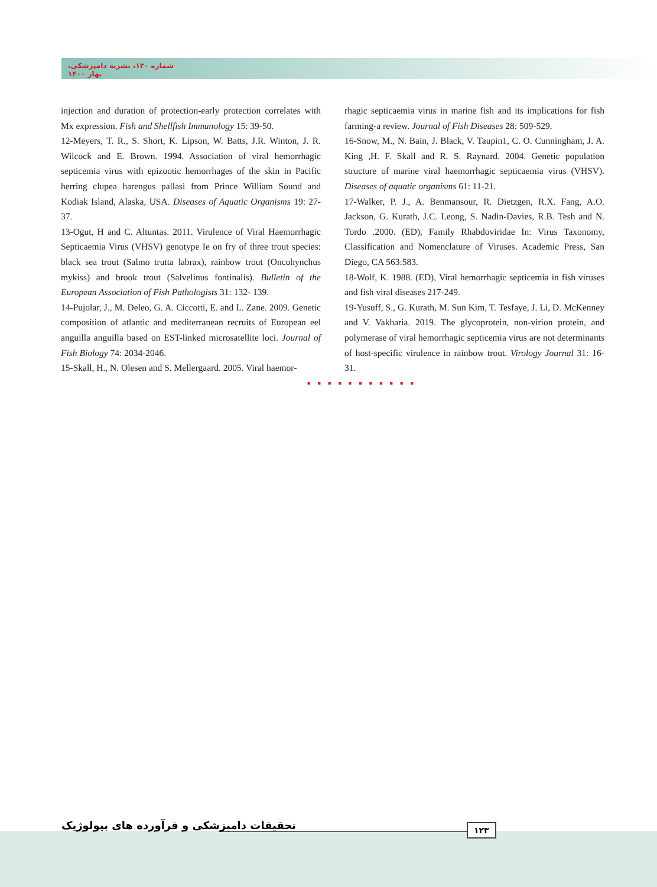شماره ۱۳۰، نشریه دامپزشکی، بهار ۱۴۰۰
injection and duration of protection-early protection correlates with Mx expression. Fish and Shellfish Immunology 15: 39-50.
12-Meyers, T. R., S. Short, K. Lipson, W. Batts, J.R. Winton, J. R. Wilcock and E. Brown. 1994. Association of viral hemorrhagic septicemia virus with epizootic hemorrhages of the skin in Pacific herring clupea harengus pallasi from Prince William Sound and Kodiak Island, Alaska, USA. Diseases of Aquatic Organisms 19: 27-37.
13-Ogut, H and C. Altuntas. 2011. Virulence of Viral Haemorrhagic Septicaemia Virus (VHSV) genotype Ie on fry of three trout species: black sea trout (Salmo trutta labrax), rainbow trout (Oncohynchus mykiss) and brook trout (Salvelinus fontinalis). Bulletin of the European Association of Fish Pathologists 31: 132- 139.
14-Pujolar, J., M. Deleo, G. A. Ciccotti, E. and L. Zane. 2009. Genetic composition of atlantic and mediterranean recruits of European eel anguilla anguilla based on EST-linked microsatellite loci. Journal of Fish Biology 74: 2034-2046.
15-Skall, H., N. Olesen and S. Mellergaard. 2005. Viral haemor-
rhagic septicaemia virus in marine fish and its implications for fish farming-a review. Journal of Fish Diseases 28: 509-529.
16-Snow, M., N. Bain, J. Black, V. Taupin1, C. O. Cunningham, J. A. King ,H. F. Skall and R. S. Raynard. 2004. Genetic population structure of marine viral haemorrhagic septicaemia virus (VHSV). Diseases of aquatic organisms 61: 11-21.
17-Walker, P. J., A. Benmansour, R. Dietzgen, R.X. Fang, A.O. Jackson, G. Kurath, J.C. Leong, S. Nadin-Davies, R.B. Tesh and N. Tordo .2000. (ED), Family Rhabdoviridae In: Virus Taxonomy, Classification and Nomenclature of Viruses. Academic Press, San Diego, CA 563:583.
18-Wolf, K. 1988. (ED), Viral hemorrhagic septicemia in fish viruses and fish viral diseases 217-249.
19-Yusuff, S., G. Kurath, M. Sun Kim, T. Tesfaye, J. Li, D. McKenney and V. Vakharia. 2019. The glycoprotein, non-virion protein, and polymerase of viral hemorrhagic septicemia virus are not determinants of host-specific virulence in rainbow trout. Virology Journal 31: 16-31.
■■■■■■■■■■■
تحقیقات دامپزشکی و فرآورده های بیولوژیک
۱۲۳